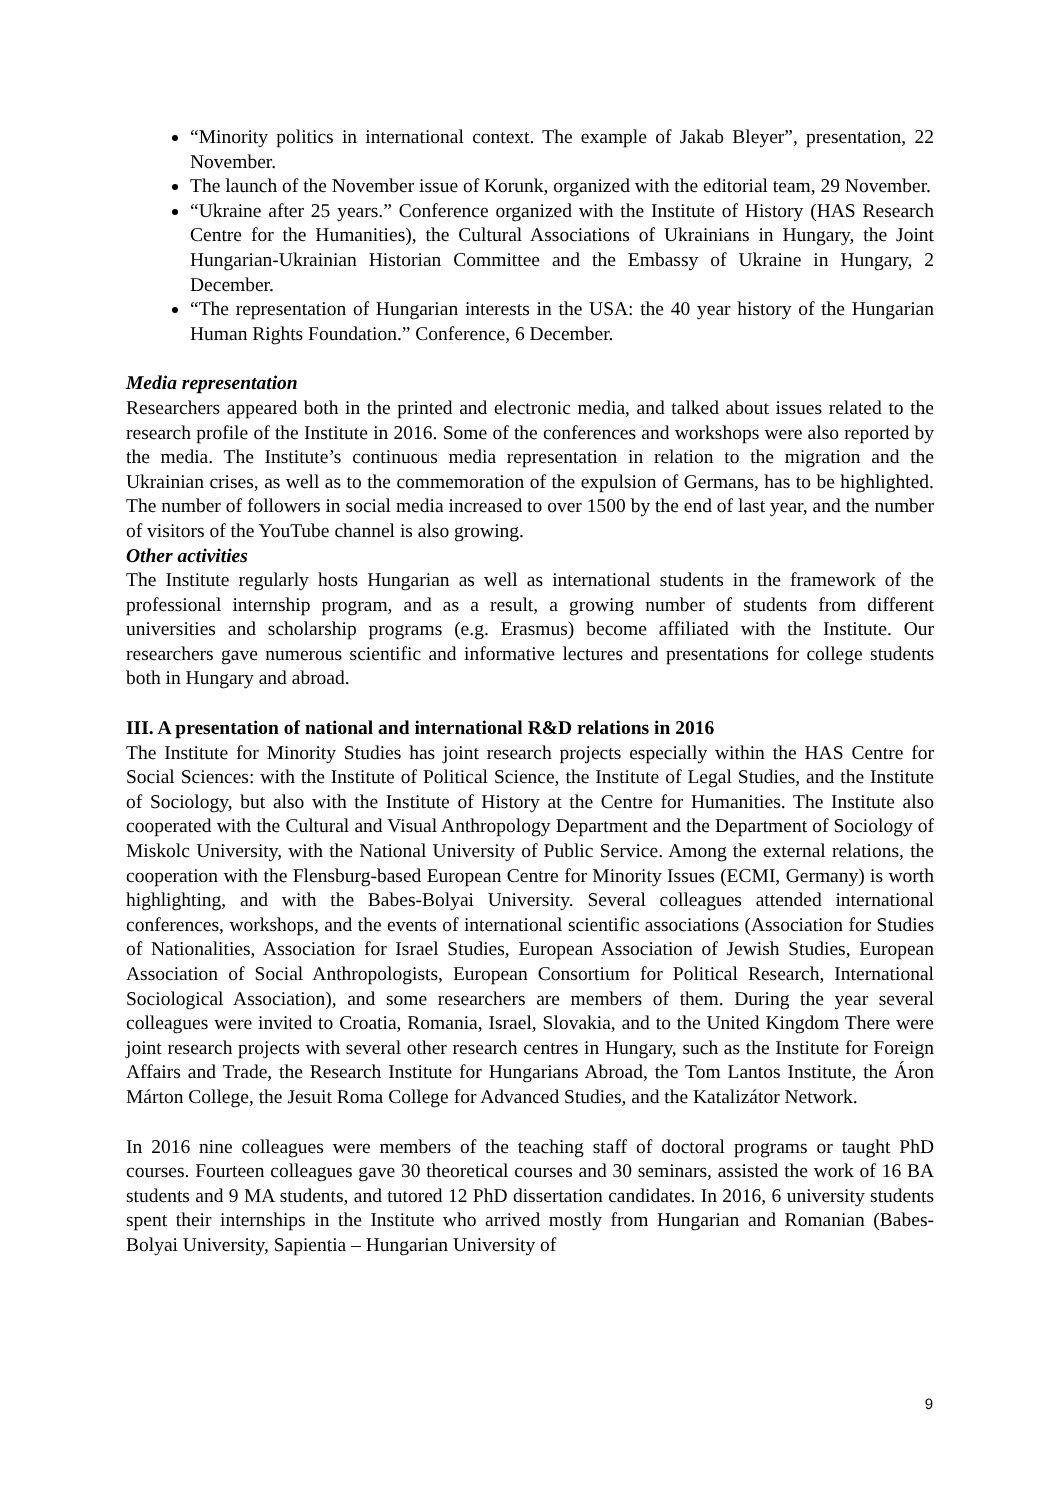“Minority politics in international context. The example of Jakab Bleyer”, presentation, 22 November.
The launch of the November issue of Korunk, organized with the editorial team, 29 November.
“Ukraine after 25 years.” Conference organized with the Institute of History (HAS Research Centre for the Humanities), the Cultural Associations of Ukrainians in Hungary, the Joint Hungarian-Ukrainian Historian Committee and the Embassy of Ukraine in Hungary, 2 December.
“The representation of Hungarian interests in the USA: the 40 year history of the Hungarian Human Rights Foundation.” Conference, 6 December.
Media representation
Researchers appeared both in the printed and electronic media, and talked about issues related to the research profile of the Institute in 2016. Some of the conferences and workshops were also reported by the media. The Institute’s continuous media representation in relation to the migration and the Ukrainian crises, as well as to the commemoration of the expulsion of Germans, has to be highlighted. The number of followers in social media increased to over 1500 by the end of last year, and the number of visitors of the YouTube channel is also growing.
Other activities
The Institute regularly hosts Hungarian as well as international students in the framework of the professional internship program, and as a result, a growing number of students from different universities and scholarship programs (e.g. Erasmus) become affiliated with the Institute. Our researchers gave numerous scientific and informative lectures and presentations for college students both in Hungary and abroad.
III. A presentation of national and international R&D relations in 2016
The Institute for Minority Studies has joint research projects especially within the HAS Centre for Social Sciences: with the Institute of Political Science, the Institute of Legal Studies, and the Institute of Sociology, but also with the Institute of History at the Centre for Humanities. The Institute also cooperated with the Cultural and Visual Anthropology Department and the Department of Sociology of Miskolc University, with the National University of Public Service. Among the external relations, the cooperation with the Flensburg-based European Centre for Minority Issues (ECMI, Germany) is worth highlighting, and with the Babes-Bolyai University. Several colleagues attended international conferences, workshops, and the events of international scientific associations (Association for Studies of Nationalities, Association for Israel Studies, European Association of Jewish Studies, European Association of Social Anthropologists, European Consortium for Political Research, International Sociological Association), and some researchers are members of them. During the year several colleagues were invited to Croatia, Romania, Israel, Slovakia, and to the United Kingdom There were joint research projects with several other research centres in Hungary, such as the Institute for Foreign Affairs and Trade, the Research Institute for Hungarians Abroad, the Tom Lantos Institute, the Áron Márton College, the Jesuit Roma College for Advanced Studies, and the Katalizátor Network.
In 2016 nine colleagues were members of the teaching staff of doctoral programs or taught PhD courses. Fourteen colleagues gave 30 theoretical courses and 30 seminars, assisted the work of 16 BA students and 9 MA students, and tutored 12 PhD dissertation candidates. In 2016, 6 university students spent their internships in the Institute who arrived mostly from Hungarian and Romanian (Babes-Bolyai University, Sapientia – Hungarian University of
9